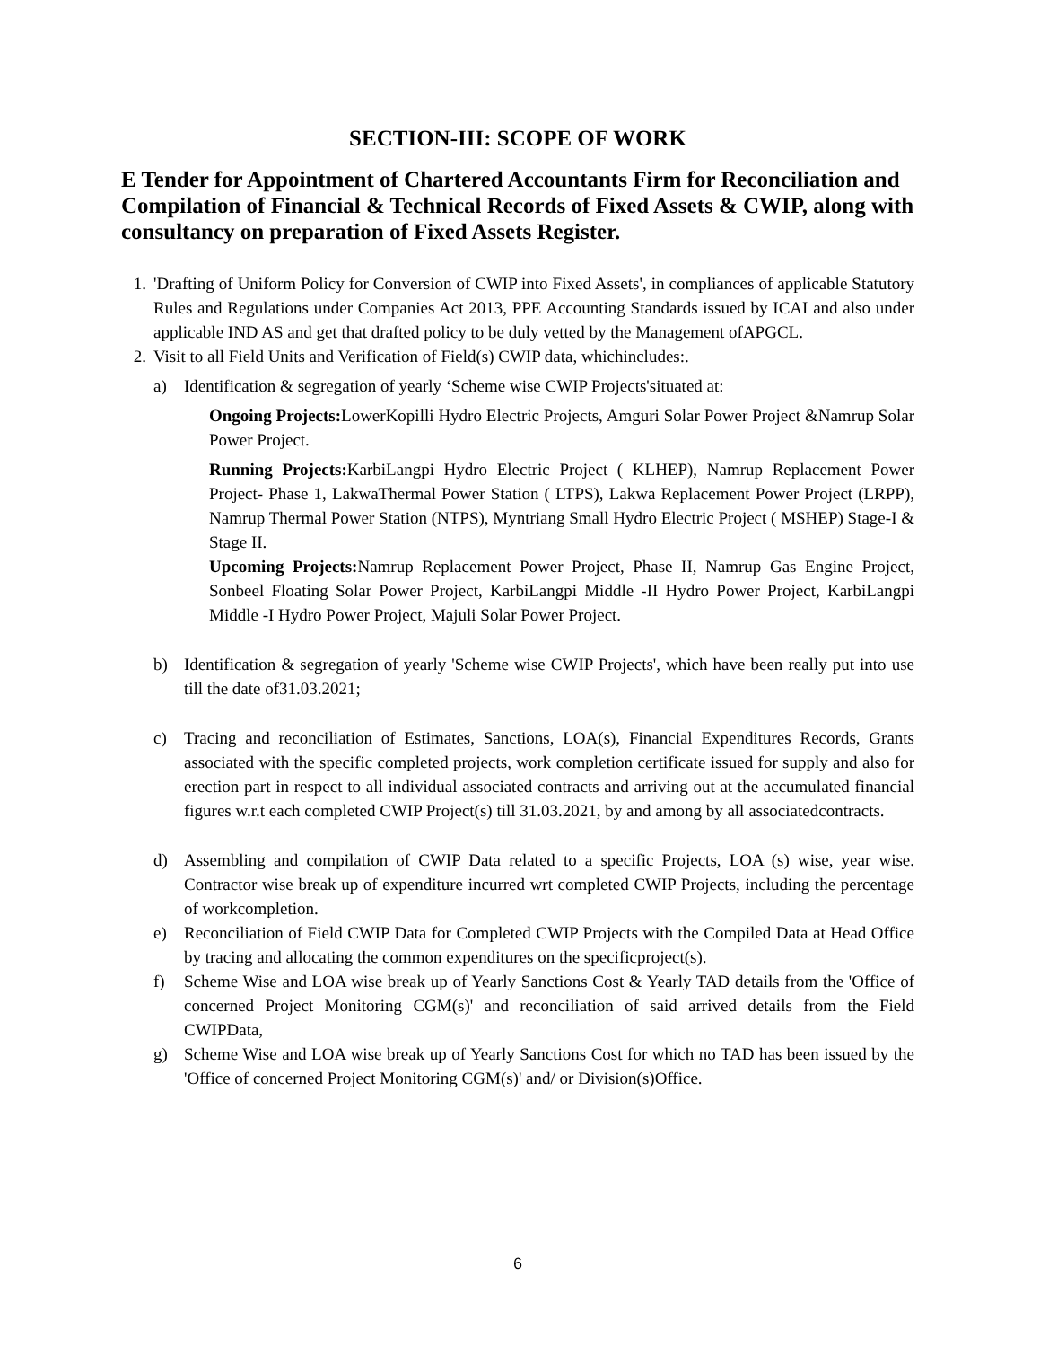SECTION-III: SCOPE OF WORK
E Tender for Appointment of Chartered Accountants Firm for Reconciliation and Compilation of Financial & Technical Records of Fixed Assets & CWIP, along with consultancy on preparation of Fixed Assets Register.
1. 'Drafting of Uniform Policy for Conversion of CWIP into Fixed Assets', in compliances of applicable Statutory Rules and Regulations under Companies Act 2013, PPE Accounting Standards issued by ICAI and also under applicable IND AS and get that drafted policy to be duly vetted by the Management ofAPGCL.
2. Visit to all Field Units and Verification of Field(s) CWIP data, whichincludes:.
a) Identification & segregation of yearly ‘Scheme wise CWIP Projects'situated at:
Ongoing Projects: LowerKopilli Hydro Electric Projects, Amguri Solar Power Project &Namrup Solar Power Project.
Running Projects: KarbiLangpi Hydro Electric Project ( KLHEP), Namrup Replacement Power Project- Phase 1, LakwaThermal Power Station ( LTPS), Lakwa Replacement Power Project (LRPP), Namrup Thermal Power Station (NTPS), Myntriang Small Hydro Electric Project ( MSHEP) Stage-I & Stage II.
Upcoming Projects: Namrup Replacement Power Project, Phase II, Namrup Gas Engine Project, Sonbeel Floating Solar Power Project, KarbiLangpi Middle -II Hydro Power Project, KarbiLangpi Middle -I Hydro Power Project, Majuli Solar Power Project.
b) Identification & segregation of yearly 'Scheme wise CWIP Projects', which have been really put into use till the date of31.03.2021;
c) Tracing and reconciliation of Estimates, Sanctions, LOA(s), Financial Expenditures Records, Grants associated with the specific completed projects, work completion certificate issued for supply and also for erection part in respect to all individual associated contracts and arriving out at the accumulated financial figures w.r.t each completed CWIP Project(s) till 31.03.2021, by and among by all associatedcontracts.
d) Assembling and compilation of CWIP Data related to a specific Projects, LOA (s) wise, year wise. Contractor wise break up of expenditure incurred wrt completed CWIP Projects, including the percentage of workcompletion.
e) Reconciliation of Field CWIP Data for Completed CWIP Projects with the Compiled Data at Head Office by tracing and allocating the common expenditures on the specificproject(s).
f) Scheme Wise and LOA wise break up of Yearly Sanctions Cost & Yearly TAD details from the 'Office of concerned Project Monitoring CGM(s)' and reconciliation of said arrived details from the Field CWIPData,
g) Scheme Wise and LOA wise break up of Yearly Sanctions Cost for which no TAD has been issued by the 'Office of concerned Project Monitoring CGM(s)' and/ or Division(s)Office.
6